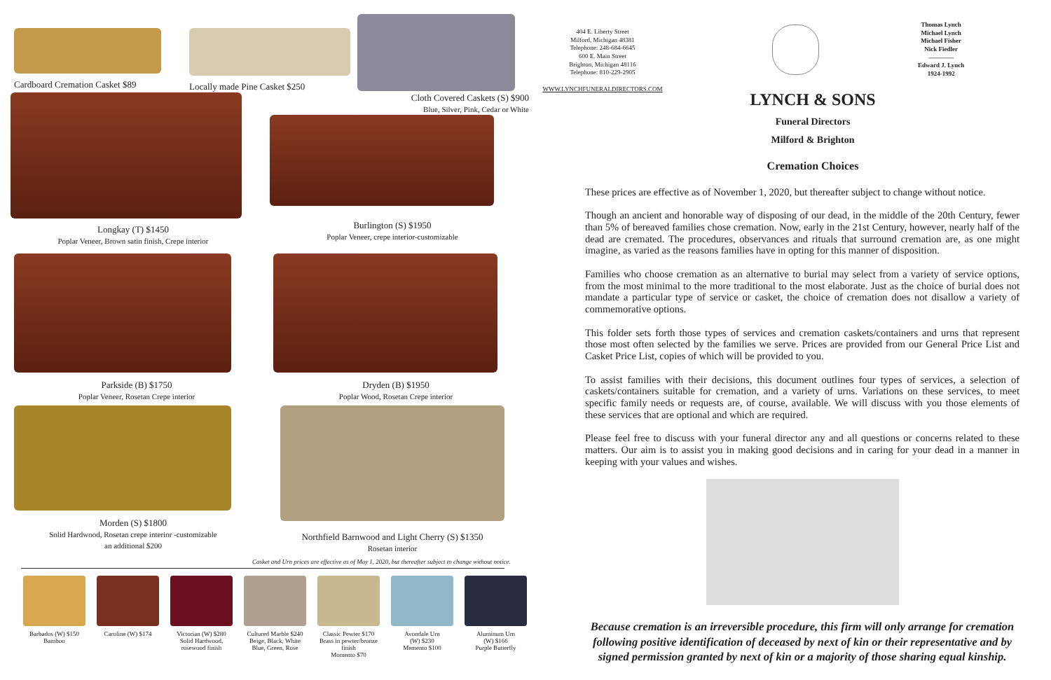Cardboard Cremation Casket $89 Locally made Pine Casket $250
Longkay (T) $1450
Poplar Veneer, Brown satin finish, Crepe interior
Cloth Covered Caskets (S) $900
Blue, Silver, Pink, Cedar or White
Burlington (S) $1950
Poplar Veneer, crepe interior-customizable
Parkside (B) $1750
Poplar Veneer, Rosetan Crepe interior
Dryden (B) $1950
Poplar Wood, Rosetan Crepe interior
Morden (S) $1800
Solid Hardwood, Rosetan crepe interior -customizable
an additional $200
Northfield Barnwood and Light Cherry (S) $1350
Rosetan interior
Casket and Urn prices are effective as of May 1, 2020, but thereafter subject to change without notice.
Barbados (W) $150
Bamboo
Caroline (W) $174 Victorian (W) $280
Solid Hardwood,
rosewood finish
Cultured Marble $240
Beige, Black, White
Blue, Green, Rose
Classic Pewter $170
Brass in pewter/bronze finish
Momento $70
Avondale Urn
(W) $230
Memento $100
Aluminum Urn
(W) $166
Purple Butterfly
404 E. Liberty Street
Milford, Michigan 48381
Telephone: 248-684-6645
600 E. Main Street
Brighton, Michigan 48116
Telephone: 810-229-2905
WWW.LYNCHFUNERALDIRECTORS.COM
Thomas Lynch
Michael Lynch
Michael Fisher
Nick Fiedler
————
Edward J. Lynch
1924-1992
LYNCH & SONS
Funeral Directors
Milford & Brighton
Cremation Choices
These prices are effective as of November 1, 2020, but thereafter subject to change without notice.
Though an ancient and honorable way of disposing of our dead, in the middle of the 20th Century, fewer than 5% of bereaved families chose cremation. Now, early in the 21st Century, however, nearly half of the dead are cremated. The procedures, observances and rituals that surround cremation are, as one might imagine, as varied as the reasons families have in opting for this manner of disposition.
Families who choose cremation as an alternative to burial may select from a variety of service options, from the most minimal to the more traditional to the most elaborate. Just as the choice of burial does not mandate a particular type of service or casket, the choice of cremation does not disallow a variety of commemorative options.
This folder sets forth those types of services and cremation caskets/containers and urns that represent those most often selected by the families we serve. Prices are provided from our General Price List and Casket Price List, copies of which will be provided to you.
To assist families with their decisions, this document outlines four types of services, a selection of caskets/containers suitable for cremation, and a variety of urns. Variations on these services, to meet specific family needs or requests are, of course, available. We will discuss with you those elements of these services that are optional and which are required.
Please feel free to discuss with your funeral director any and all questions or concerns related to these matters. Our aim is to assist you in making good decisions and in caring for your dead in a manner in keeping with your values and wishes.
Because cremation is an irreversible procedure, this firm will only arrange for cremation following positive identification of deceased by next of kin or their representative and by signed permission granted by next of kin or a majority of those sharing equal kinship.